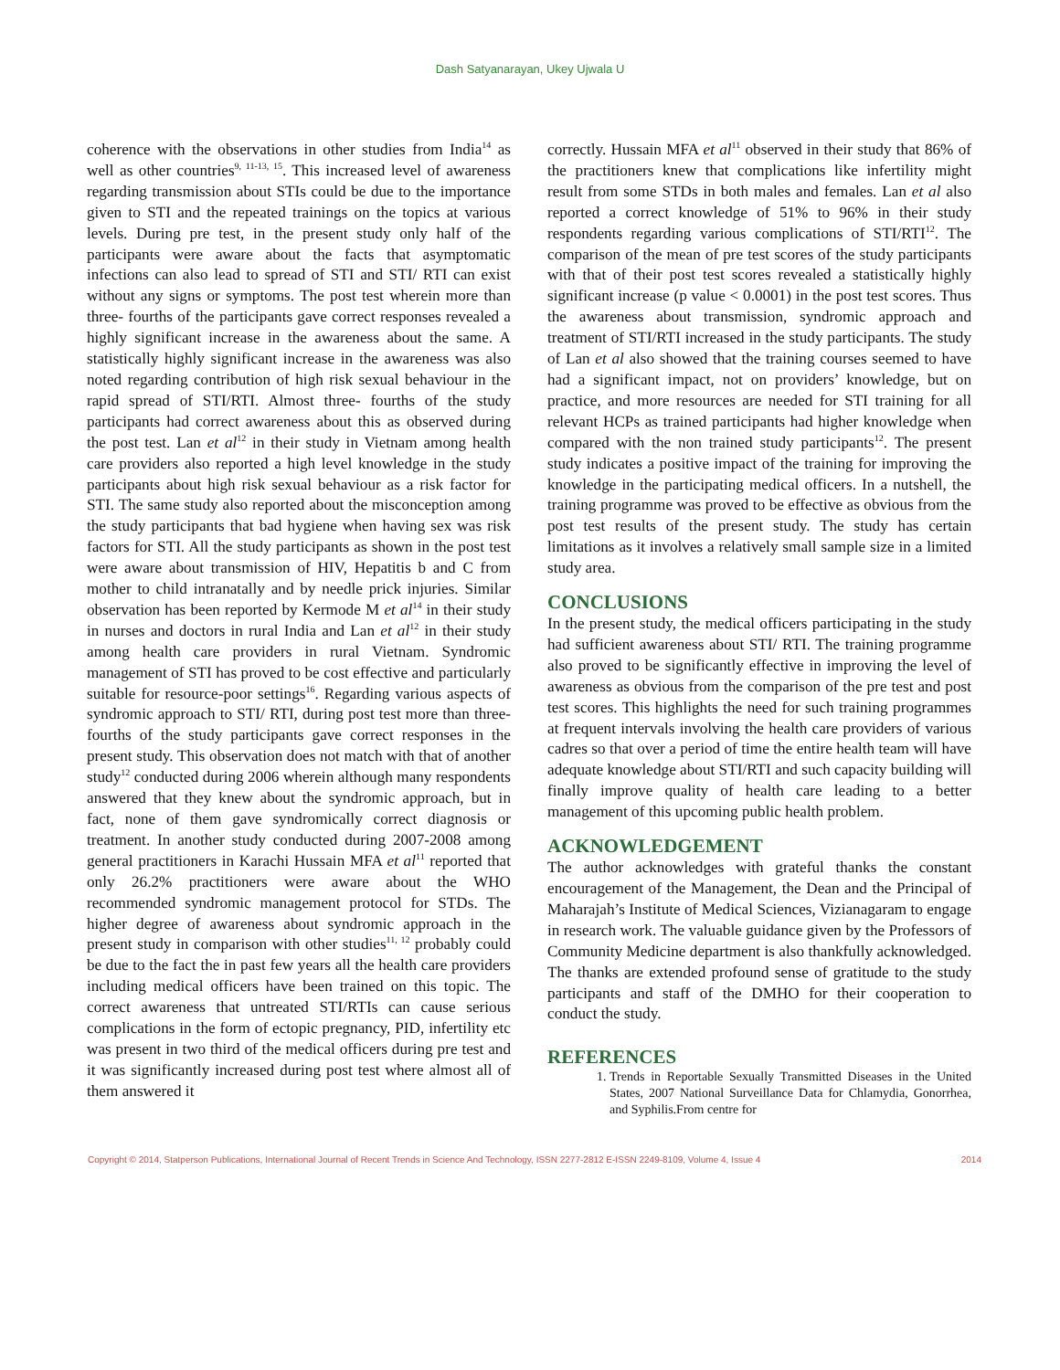Dash Satyanarayan, Ukey Ujwala U
coherence with the observations in other studies from India<sup>14</sup> as well as other countries<sup>9, 11-13, 15</sup>. This increased level of awareness regarding transmission about STIs could be due to the importance given to STI and the repeated trainings on the topics at various levels. During pre test, in the present study only half of the participants were aware about the facts that asymptomatic infections can also lead to spread of STI and STI/ RTI can exist without any signs or symptoms. The post test wherein more than three- fourths of the participants gave correct responses revealed a highly significant increase in the awareness about the same. A statistically highly significant increase in the awareness was also noted regarding contribution of high risk sexual behaviour in the rapid spread of STI/RTI. Almost three- fourths of the study participants had correct awareness about this as observed during the post test. Lan et al<sup>12</sup> in their study in Vietnam among health care providers also reported a high level knowledge in the study participants about high risk sexual behaviour as a risk factor for STI. The same study also reported about the misconception among the study participants that bad hygiene when having sex was risk factors for STI. All the study participants as shown in the post test were aware about transmission of HIV, Hepatitis b and C from mother to child intranatally and by needle prick injuries. Similar observation has been reported by Kermode M et al<sup>14</sup> in their study in nurses and doctors in rural India and Lan et al<sup>12</sup> in their study among health care providers in rural Vietnam. Syndromic management of STI has proved to be cost effective and particularly suitable for resource-poor settings<sup>16</sup>. Regarding various aspects of syndromic approach to STI/ RTI, during post test more than three- fourths of the study participants gave correct responses in the present study. This observation does not match with that of another study<sup>12</sup> conducted during 2006 wherein although many respondents answered that they knew about the syndromic approach, but in fact, none of them gave syndromically correct diagnosis or treatment. In another study conducted during 2007-2008 among general practitioners in Karachi Hussain MFA et al<sup>11</sup> reported that only 26.2% practitioners were aware about the WHO recommended syndromic management protocol for STDs. The higher degree of awareness about syndromic approach in the present study in comparison with other studies<sup>11, 12</sup> probably could be due to the fact the in past few years all the health care providers including medical officers have been trained on this topic. The correct awareness that untreated STI/RTIs can cause serious complications in the form of ectopic pregnancy, PID, infertility etc was present in two third of the medical officers during pre test and it was significantly increased during post test where almost all of them answered it
correctly. Hussain MFA et al<sup>11</sup> observed in their study that 86% of the practitioners knew that complications like infertility might result from some STDs in both males and females. Lan et al also reported a correct knowledge of 51% to 96% in their study respondents regarding various complications of STI/RTI<sup>12</sup>. The comparison of the mean of pre test scores of the study participants with that of their post test scores revealed a statistically highly significant increase (p value < 0.0001) in the post test scores. Thus the awareness about transmission, syndromic approach and treatment of STI/RTI increased in the study participants. The study of Lan et al also showed that the training courses seemed to have had a significant impact, not on providers’ knowledge, but on practice, and more resources are needed for STI training for all relevant HCPs as trained participants had higher knowledge when compared with the non trained study participants<sup>12</sup>. The present study indicates a positive impact of the training for improving the knowledge in the participating medical officers. In a nutshell, the training programme was proved to be effective as obvious from the post test results of the present study. The study has certain limitations as it involves a relatively small sample size in a limited study area.
CONCLUSIONS
In the present study, the medical officers participating in the study had sufficient awareness about STI/ RTI. The training programme also proved to be significantly effective in improving the level of awareness as obvious from the comparison of the pre test and post test scores. This highlights the need for such training programmes at frequent intervals involving the health care providers of various cadres so that over a period of time the entire health team will have adequate knowledge about STI/RTI and such capacity building will finally improve quality of health care leading to a better management of this upcoming public health problem.
ACKNOWLEDGEMENT
The author acknowledges with grateful thanks the constant encouragement of the Management, the Dean and the Principal of Maharajah’s Institute of Medical Sciences, Vizianagaram to engage in research work. The valuable guidance given by the Professors of Community Medicine department is also thankfully acknowledged. The thanks are extended profound sense of gratitude to the study participants and staff of the DMHO for their cooperation to conduct the study.
REFERENCES
1. Trends in Reportable Sexually Transmitted Diseases in the United States, 2007 National Surveillance Data for Chlamydia, Gonorrhea, and Syphilis.From centre for
Copyright © 2014, Statperson Publications, International Journal of Recent Trends in Science And Technology, ISSN 2277-2812 E-ISSN 2249-8109, Volume 4, Issue 4 2014